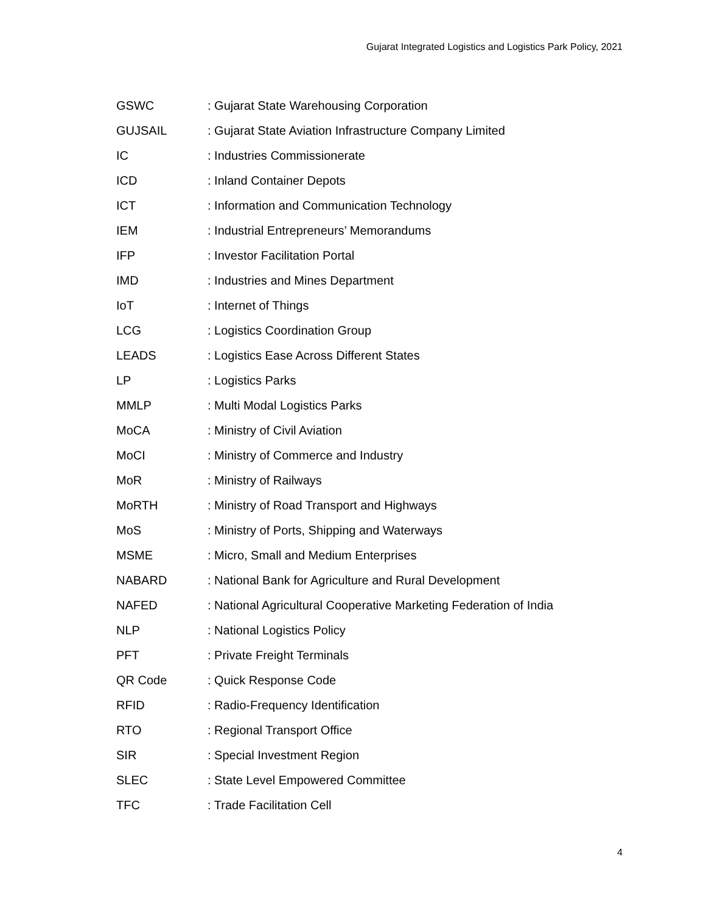Gujarat Integrated Logistics and Logistics Park Policy, 2021
GSWC : Gujarat State Warehousing Corporation
GUJSAIL : Gujarat State Aviation Infrastructure Company Limited
IC : Industries Commissionerate
ICD : Inland Container Depots
ICT : Information and Communication Technology
IEM : Industrial Entrepreneurs’ Memorandums
IFP : Investor Facilitation Portal
IMD : Industries and Mines Department
IoT : Internet of Things
LCG : Logistics Coordination Group
LEADS : Logistics Ease Across Different States
LP : Logistics Parks
MMLP : Multi Modal Logistics Parks
MoCA : Ministry of Civil Aviation
MoCI : Ministry of Commerce and Industry
MoR : Ministry of Railways
MoRTH : Ministry of Road Transport and Highways
MoS : Ministry of Ports, Shipping and Waterways
MSME : Micro, Small and Medium Enterprises
NABARD : National Bank for Agriculture and Rural Development
NAFED : National Agricultural Cooperative Marketing Federation of India
NLP : National Logistics Policy
PFT : Private Freight Terminals
QR Code : Quick Response Code
RFID : Radio-Frequency Identification
RTO : Regional Transport Office
SIR : Special Investment Region
SLEC : State Level Empowered Committee
TFC : Trade Facilitation Cell
4